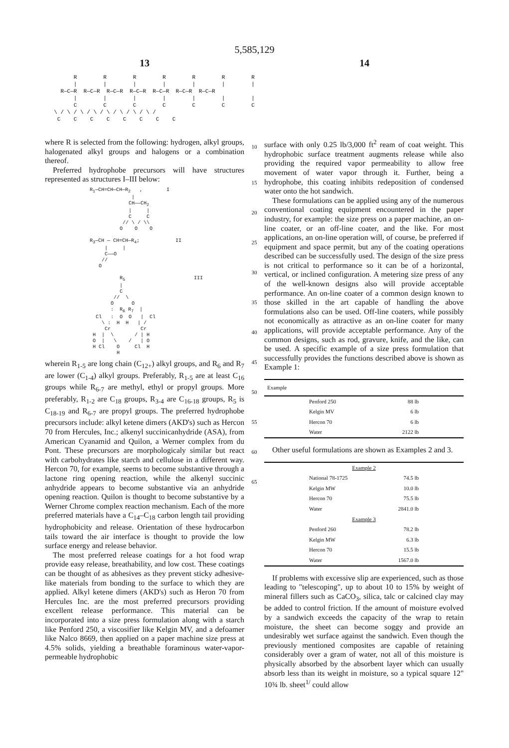5,585,129
13 14
R R R R R R R | | | | | | | R—C—R R—C—R R—C—R R—C—R R—C—R R—C—R R—C—R | | | | | | | C C C C C C C \ / \ / \ / \ / \ / \ / \ / \ / C C C C C C C C
where R is selected from the following: hydrogen, alkyl groups, halogenated alkyl groups and halogens or a combination thereof.
Preferred hydrophobe precursors will have structures represented as structures I–III below:
R<sub>1</sub>—CH=CH—CH—R<sub>2</sub> , I | CH——CH<sub>2</sub> | | C C // \ / \\ O O O R<sub>3</sub>—CH — CH=CH—R<sub>4</sub>; II | | C——O // O R<sub>5</sub> III | C // \ O O : R<sub>6</sub> R<sub>7</sub> | Cl : O O | Cl \ : H H | / Cr Cr H | \ / | H O | \ / | O H Cl O Cl H H
wherein R<sub>1-5</sub> are long chain (C<sub>12+</sub>) alkyl groups, and R<sub>6</sub> and R<sub>7</sub> are lower (C<sub>1-4</sub>) alkyl groups. Preferably, R<sub>1-5</sub> are at least C<sub>16</sub> groups while R<sub>6-7</sub> are methyl, ethyl or propyl groups. More preferably, R<sub>1-2</sub> are C<sub>18</sub> groups, R<sub>3-4</sub> are C<sub>16-18</sub> groups, R<sub>5</sub> is C<sub>18-19</sub> and R<sub>6-7</sub> are propyl groups. The preferred hydrophobe precursors include: alkyl ketene dimers (AKD's) such as Hercon 70 from Hercules, Inc.; alkenyl succinicanhydride (ASA), from American Cyanamid and Quilon, a Werner complex from du Pont. These precursors are morphologicaly similar but react with carbohydrates like starch and cellulose in a different way. Hercon 70, for example, seems to become substantive through a lactone ring opening reaction, while the alkenyl succinic anhydride appears to become substantive via an anhydride opening reaction. Quilon is thought to become substantive by a Werner Chrome complex reaction mechanism. Each of the more preferred materials have a C<sub>14</sub>–C<sub>18</sub> carbon length tail providing hydrophobicity and release. Orientation of these hydrocarbon tails toward the air interface is thought to provide the low surface energy and release behavior.
The most preferred release coatings for a hot food wrap provide easy release, breathability, and low cost. These coatings can be thought of as abhesives as they prevent sticky adhesive-like materials from bonding to the surface to which they are applied. Alkyl ketene dimers (AKD's) such as Heron 70 from Hercules Inc. are the most preferred precursors providing excellent release performance. This material can be incorporated into a size press formulation along with a starch like Penford 250, a viscosifier like Kelgin MV, and a defoamer like Nalco 8669, then applied on a paper machine size press at 4.5% solids, yielding a breathable foraminous water-vapor-permeable hydrophobic
10
15
20
25
30
35
40
45
50
55
60
65
surface with only 0.25 lb/3,000 ft<sup>2</sup> ream of coat weight. This hydrophobic surface treatment augments release while also providing the required vapor permeability to allow free movement of water vapor through it. Further, being a hydrophobe, this coating inhibits redeposition of condensed water onto the hot sandwich.
These formulations can be applied using any of the numerous conventional coating equipment encountered in the paper industry, for example: the size press on a paper machine, an on-line coater, or an off-line coater, and the like. For most applications, an on-line operation will, of course, be preferred if equipment and space permit, but any of the coating operations described can be successfully used. The design of the size press is not critical to performance so it can be of a horizontal, vertical, or inclined configuration. A metering size press of any of the well-known designs also will provide acceptable performance. An on-line coater of a common design known to those skilled in the art capable of handling the above formulations also can be used. Off-line coaters, while possibly not economically as attractive as an on-line coater for many applications, will provide acceptable performance. Any of the common designs, such as rod, gravure, knife, and the like, can be used. A specific example of a size press formulation that successfully provides the functions described above is shown as Example 1:
| Example | |
| --- | --- |
| Penford 250 | 88 lb |
| Kelgin MV | 6 lb |
| Hercon 70 | 6 lb |
| Water | 2122 lb |
Other useful formulations are shown as Examples 2 and 3.
| Example 2 | |
| National 78-1725 | 74.5 lb |
| Kelgin MW | 10.0 lb |
| Hercon 70 | 75.5 lb |
| Water | 2841.0 lb |
| Example 3 | |
| Penford 260 | 78.2 lb |
| Kelgin MW | 6.3 lb |
| Hercon 70 | 15.5 lb |
| Water | 1567.0 lb |
If problems with excessive slip are experienced, such as those leading to "telescoping", up to about 10 to 15% by weight of mineral fillers such as CaCO<sub>3</sub>, silica, talc or calcined clay may be added to control friction. If the amount of moisture evolved by a sandwich exceeds the capacity of the wrap to retain moisture, the sheet can become soggy and provide an undesirably wet surface against the sandwich. Even though the previously mentioned composites are capable of retaining considerably over a gram of water, not all of this moisture is physically absorbed by the absorbent layer which can usually absorb less than its weight in moisture, so a typical square 12" 10¾ lb. sheet<sup>1/</sup> could allow